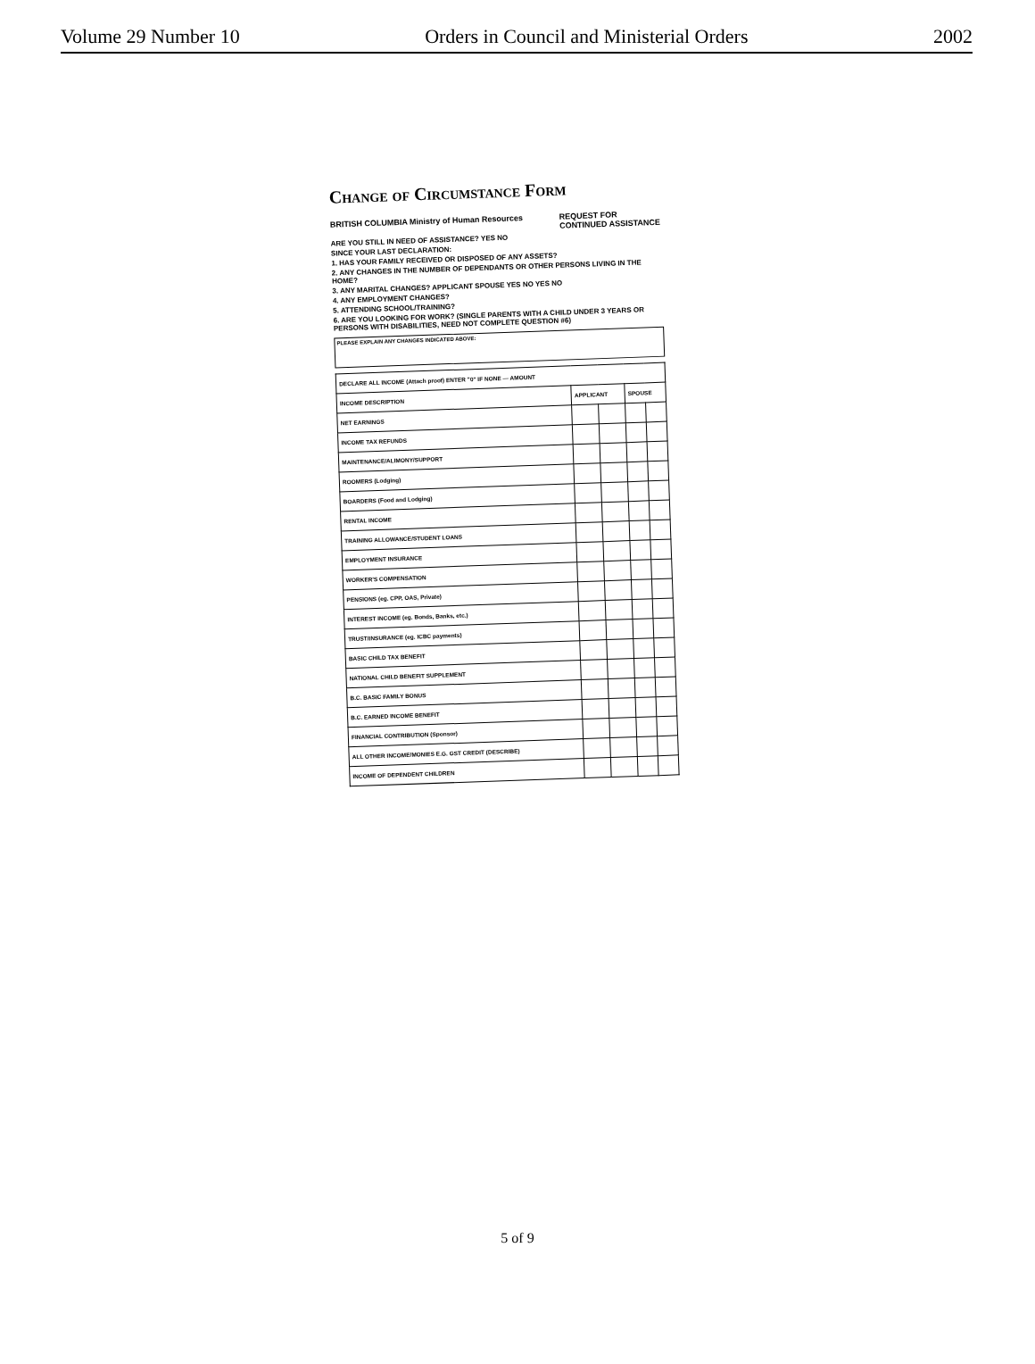Volume 29 Number 10 Orders in Council and Ministerial Orders 2002
Change of Circumstance Form
BRITISH COLUMBIA Ministry of Human Resources REQUEST FOR
CONTINUED ASSISTANCE
ARE YOU STILL IN NEED OF ASSISTANCE? YES NO
SINCE YOUR LAST DECLARATION:
1. HAS YOUR FAMILY RECEIVED OR DISPOSED OF ANY ASSETS?
2. ANY CHANGES IN THE NUMBER OF DEPENDANTS OR OTHER PERSONS LIVING IN THE HOME?
3. ANY MARITAL CHANGES? APPLICANT SPOUSE YES NO YES NO
4. ANY EMPLOYMENT CHANGES?
5. ATTENDING SCHOOL/TRAINING?
6. ARE YOU LOOKING FOR WORK? (SINGLE PARENTS WITH A CHILD UNDER 3 YEARS OR PERSONS WITH DISABILITIES, NEED NOT COMPLETE QUESTION #6)
PLEASE EXPLAIN ANY CHANGES INDICATED ABOVE:
| DECLARE ALL INCOME (Attach proof) ENTER "0" IF NONE — AMOUNT | | | | |
| --- | --- | --- | --- | --- |
| INCOME DESCRIPTION | APPLICANT | | SPOUSE | |
| NET EARNINGS | | | | |
| INCOME TAX REFUNDS | | | | |
| MAINTENANCE/ALIMONY/SUPPORT | | | | |
| ROOMERS (Lodging) | | | | |
| BOARDERS (Food and Lodging) | | | | |
| RENTAL INCOME | | | | |
| TRAINING ALLOWANCE/STUDENT LOANS | | | | |
| EMPLOYMENT INSURANCE | | | | |
| WORKER'S COMPENSATION | | | | |
| PENSIONS (eg. CPP, OAS, Private) | | | | |
| INTEREST INCOME (eg. Bonds, Banks, etc.) | | | | |
| TRUST/INSURANCE (eg. ICBC payments) | | | | |
| BASIC CHILD TAX BENEFIT | | | | |
| NATIONAL CHILD BENEFIT SUPPLEMENT | | | | |
| B.C. BASIC FAMILY BONUS | | | | |
| B.C. EARNED INCOME BENEFIT | | | | |
| FINANCIAL CONTRIBUTION (Sponsor) | | | | |
| ALL OTHER INCOME/MONIES E.G. GST CREDIT (DESCRIBE) | | | | |
| INCOME OF DEPENDENT CHILDREN | | | | |
5 of 9